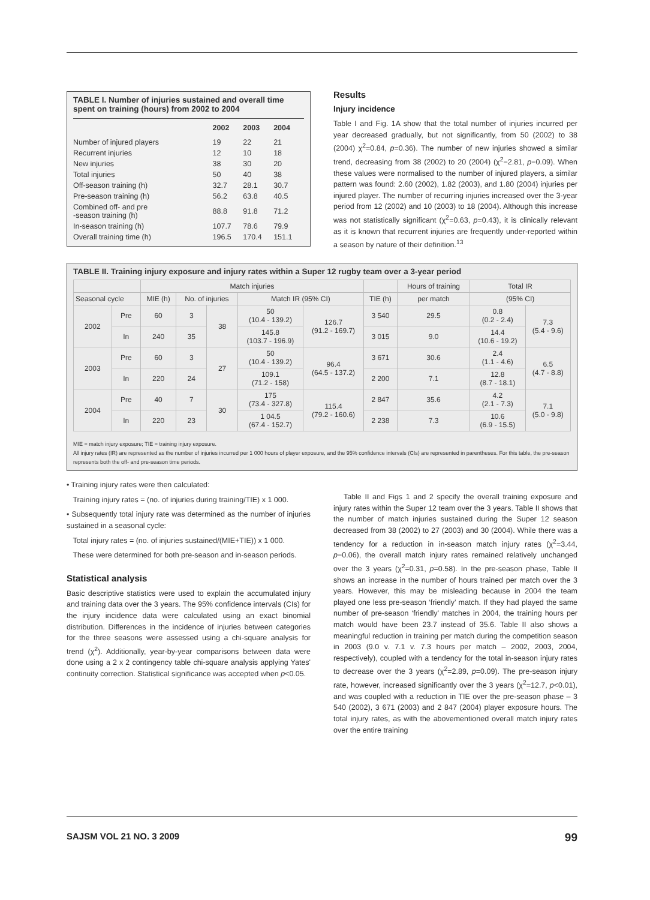TABLE I. Number of injuries sustained and overall time spent on training (hours) from 2002 to 2004
| | 2002 | 2003 | 2004 |
| --- | --- | --- | --- |
| Number of injured players | 19 | 22 | 21 |
| Recurrent injuries | 12 | 10 | 18 |
| New injuries | 38 | 30 | 20 |
| Total injuries | 50 | 40 | 38 |
| Off-season training (h) | 32.7 | 28.1 | 30.7 |
| Pre-season training (h) | 56.2 | 63.8 | 40.5 |
| Combined off- and pre -season training (h) | 88.8 | 91.8 | 71.2 |
| In-season training (h) | 107.7 | 78.6 | 79.9 |
| Overall training time (h) | 196.5 | 170.4 | 151.1 |
Results
Injury incidence
Table I and Fig. 1A show that the total number of injuries incurred per year decreased gradually, but not significantly, from 50 (2002) to 38 (2004) χ<sup>2</sup>=0.84, p=0.36). The number of new injuries showed a similar trend, decreasing from 38 (2002) to 20 (2004) (χ<sup>2</sup>=2.81, p=0.09). When these values were normalised to the number of injured players, a similar pattern was found: 2.60 (2002), 1.82 (2003), and 1.80 (2004) injuries per injured player. The number of recurring injuries increased over the 3-year period from 12 (2002) and 10 (2003) to 18 (2004). Although this increase was not statistically significant (χ<sup>2</sup>=0.63, p=0.43), it is clinically relevant as it is known that recurrent injuries are frequently under-reported within a season by nature of their definition.<sup>13</sup>
TABLE II. Training injury exposure and injury rates within a Super 12 rugby team over a 3-year period
| | | Match injuries | | | | | | Hours of training | Total IR | |
| --- | --- | --- | --- | --- | --- | --- | --- | --- | --- | --- |
| Seasonal cycle | | MIE (h) | No. of injuries | | Match IR (95% CI) | | TIE (h) | per match | (95% CI) | |
| 2002 | Pre | 60 | 3 | 38 | 50 (10.4 - 139.2) | 126.7 (91.2 - 169.7) | 3 540 | 29.5 | 0.8 (0.2 - 2.4) | 7.3 (5.4 - 9.6) |
| | In | 240 | 35 | | 145.8 (103.7 - 196.9) | | 3 015 | 9.0 | 14.4 (10.6 - 19.2) | |
| 2003 | Pre | 60 | 3 | 27 | 50 (10.4 - 139.2) | 96.4 (64.5 - 137.2) | 3 671 | 30.6 | 2.4 (1.1 - 4.6) | 6.5 (4.7 - 8.8) |
| | In | 220 | 24 | | 109.1 (71.2 - 158) | | 2 200 | 7.1 | 12.8 (8.7 - 18.1) | |
| 2004 | Pre | 40 | 7 | 30 | 175 (73.4 - 327.8) | 115.4 (79.2 - 160.6) | 2 847 | 35.6 | 4.2 (2.1 - 7.3) | 7.1 (5.0 - 9.8) |
| | In | 220 | 23 | | 1 04.5 (67.4 - 152.7) | | 2 238 | 7.3 | 10.6 (6.9 - 15.5) | |
MIE = match injury exposure; TIE = training injury exposure.
All injury rates (IR) are represented as the number of injuries incurred per 1 000 hours of player exposure, and the 95% confidence intervals (CIs) are represented in parentheses. For this table, the pre-season represents both the off- and pre-season time periods.
• Training injury rates were then calculated:
Training injury rates = (no. of injuries during training/TIE) x 1 000.
• Subsequently total injury rate was determined as the number of injuries sustained in a seasonal cycle:
Total injury rates = (no. of injuries sustained/(MIE+TIE)) x 1 000.
These were determined for both pre-season and in-season periods.
Statistical analysis
Basic descriptive statistics were used to explain the accumulated injury and training data over the 3 years. The 95% confidence intervals (CIs) for the injury incidence data were calculated using an exact binomial distribution. Differences in the incidence of injuries between categories for the three seasons were assessed using a chi-square analysis for trend (χ<sup>2</sup>). Additionally, year-by-year comparisons between data were done using a 2 x 2 contingency table chi-square analysis applying Yates' continuity correction. Statistical significance was accepted when p<0.05.
Table II and Figs 1 and 2 specify the overall training exposure and injury rates within the Super 12 team over the 3 years. Table II shows that the number of match injuries sustained during the Super 12 season decreased from 38 (2002) to 27 (2003) and 30 (2004). While there was a tendency for a reduction in in-season match injury rates (χ<sup>2</sup>=3.44, p=0.06), the overall match injury rates remained relatively unchanged over the 3 years (χ<sup>2</sup>=0.31, p=0.58). In the pre-season phase, Table II shows an increase in the number of hours trained per match over the 3 years. However, this may be misleading because in 2004 the team played one less pre-season ‘friendly’ match. If they had played the same number of pre-season ‘friendly’ matches in 2004, the training hours per match would have been 23.7 instead of 35.6. Table II also shows a meaningful reduction in training per match during the competition season in 2003 (9.0 v. 7.1 v. 7.3 hours per match – 2002, 2003, 2004, respectively), coupled with a tendency for the total in-season injury rates to decrease over the 3 years (χ<sup>2</sup>=2.89, p=0.09). The pre-season injury rate, however, increased significantly over the 3 years (χ<sup>2</sup>=12.7, p<0.01), and was coupled with a reduction in TIE over the pre-season phase – 3 540 (2002), 3 671 (2003) and 2 847 (2004) player exposure hours. The total injury rates, as with the abovementioned overall match injury rates over the entire training
SAJSM VOL 21 NO. 3 2009 99